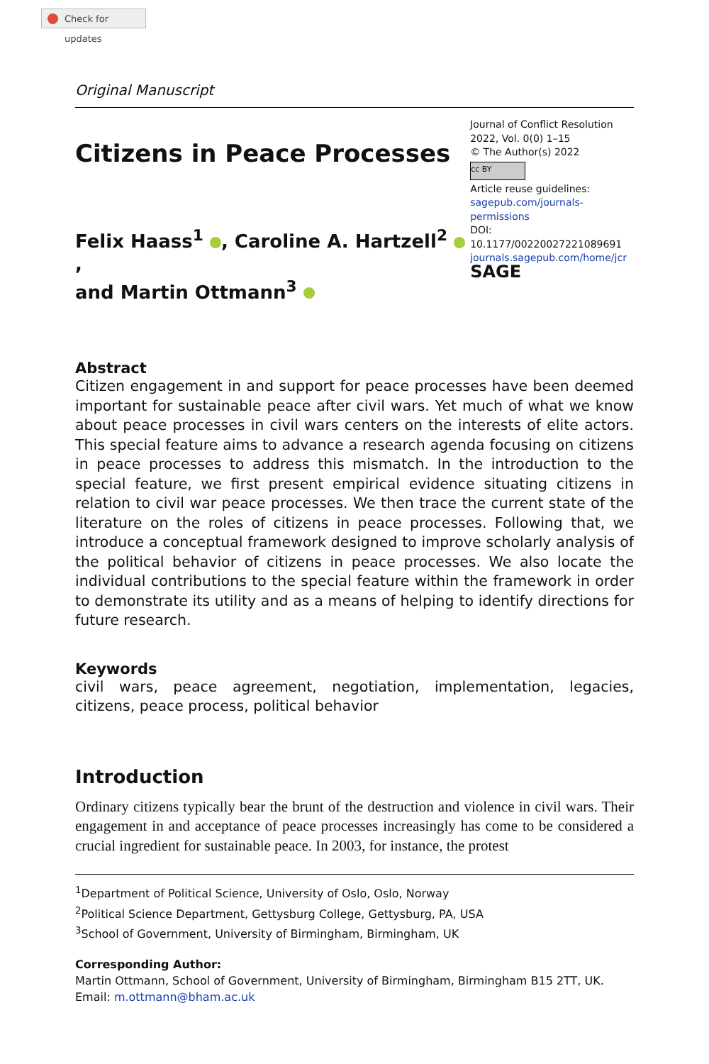Check for updates
Original Manuscript
Citizens in Peace Processes
Felix Haass<sup>1</sup> , Caroline A. Hartzell<sup>2</sup> ,
and Martin Ottmann<sup>3</sup>
Journal of Conflict Resolution
2022, Vol. 0(0) 1–15
© The Author(s) 2022
cc BY
Article reuse guidelines:
sagepub.com/journals-permissions
DOI: 10.1177/00220027221089691
journals.sagepub.com/home/jcr
SAGE
Abstract
Citizen engagement in and support for peace processes have been deemed important for sustainable peace after civil wars. Yet much of what we know about peace processes in civil wars centers on the interests of elite actors. This special feature aims to advance a research agenda focusing on citizens in peace processes to address this mismatch. In the introduction to the special feature, we first present empirical evidence situating citizens in relation to civil war peace processes. We then trace the current state of the literature on the roles of citizens in peace processes. Following that, we introduce a conceptual framework designed to improve scholarly analysis of the political behavior of citizens in peace processes. We also locate the individual contributions to the special feature within the framework in order to demonstrate its utility and as a means of helping to identify directions for future research.
Keywords
civil wars, peace agreement, negotiation, implementation, legacies, citizens, peace process, political behavior
Introduction
Ordinary citizens typically bear the brunt of the destruction and violence in civil wars. Their engagement in and acceptance of peace processes increasingly has come to be considered a crucial ingredient for sustainable peace. In 2003, for instance, the protest
<sup>1</sup> Department of Political Science, University of Oslo, Oslo, Norway
<sup>2</sup> Political Science Department, Gettysburg College, Gettysburg, PA, USA
<sup>3</sup> School of Government, University of Birmingham, Birmingham, UK
Corresponding Author:
Martin Ottmann, School of Government, University of Birmingham, Birmingham B15 2TT, UK.
Email: m.ottmann@bham.ac.uk